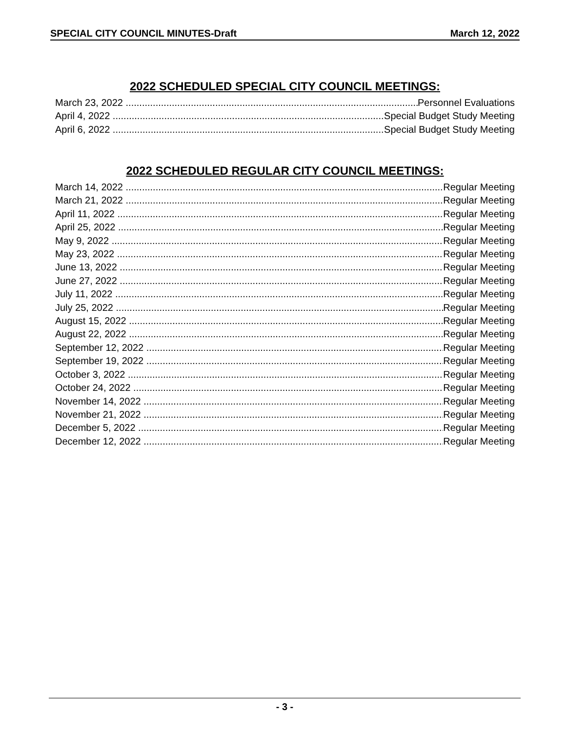SPECIAL CITY COUNCIL MINUTES-Draft March 12, 2022
2022 SCHEDULED SPECIAL CITY COUNCIL MEETINGS:
March 23, 2022 Personnel Evaluations
April 4, 2022 Special Budget Study Meeting
April 6, 2022 Special Budget Study Meeting
2022 SCHEDULED REGULAR CITY COUNCIL MEETINGS:
March 14, 2022 Regular Meeting
March 21, 2022 Regular Meeting
April 11, 2022 Regular Meeting
April 25, 2022 Regular Meeting
May 9, 2022 Regular Meeting
May 23, 2022 Regular Meeting
June 13, 2022 Regular Meeting
June 27, 2022 Regular Meeting
July 11, 2022 Regular Meeting
July 25, 2022 Regular Meeting
August 15, 2022 Regular Meeting
August 22, 2022 Regular Meeting
September 12, 2022 Regular Meeting
September 19, 2022 Regular Meeting
October 3, 2022 Regular Meeting
October 24, 2022 Regular Meeting
November 14, 2022 Regular Meeting
November 21, 2022 Regular Meeting
December 5, 2022 Regular Meeting
December 12, 2022 Regular Meeting
- 3 -